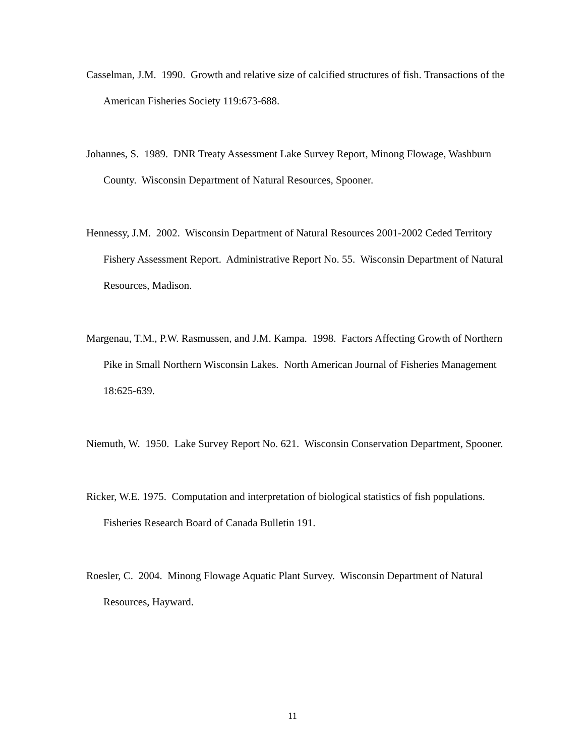Casselman, J.M. 1990. Growth and relative size of calcified structures of fish. Transactions of the American Fisheries Society 119:673-688.
Johannes, S. 1989. DNR Treaty Assessment Lake Survey Report, Minong Flowage, Washburn County. Wisconsin Department of Natural Resources, Spooner.
Hennessy, J.M. 2002. Wisconsin Department of Natural Resources 2001-2002 Ceded Territory Fishery Assessment Report. Administrative Report No. 55. Wisconsin Department of Natural Resources, Madison.
Margenau, T.M., P.W. Rasmussen, and J.M. Kampa. 1998. Factors Affecting Growth of Northern Pike in Small Northern Wisconsin Lakes. North American Journal of Fisheries Management 18:625-639.
Niemuth, W. 1950. Lake Survey Report No. 621. Wisconsin Conservation Department, Spooner.
Ricker, W.E. 1975. Computation and interpretation of biological statistics of fish populations. Fisheries Research Board of Canada Bulletin 191.
Roesler, C. 2004. Minong Flowage Aquatic Plant Survey. Wisconsin Department of Natural Resources, Hayward.
11